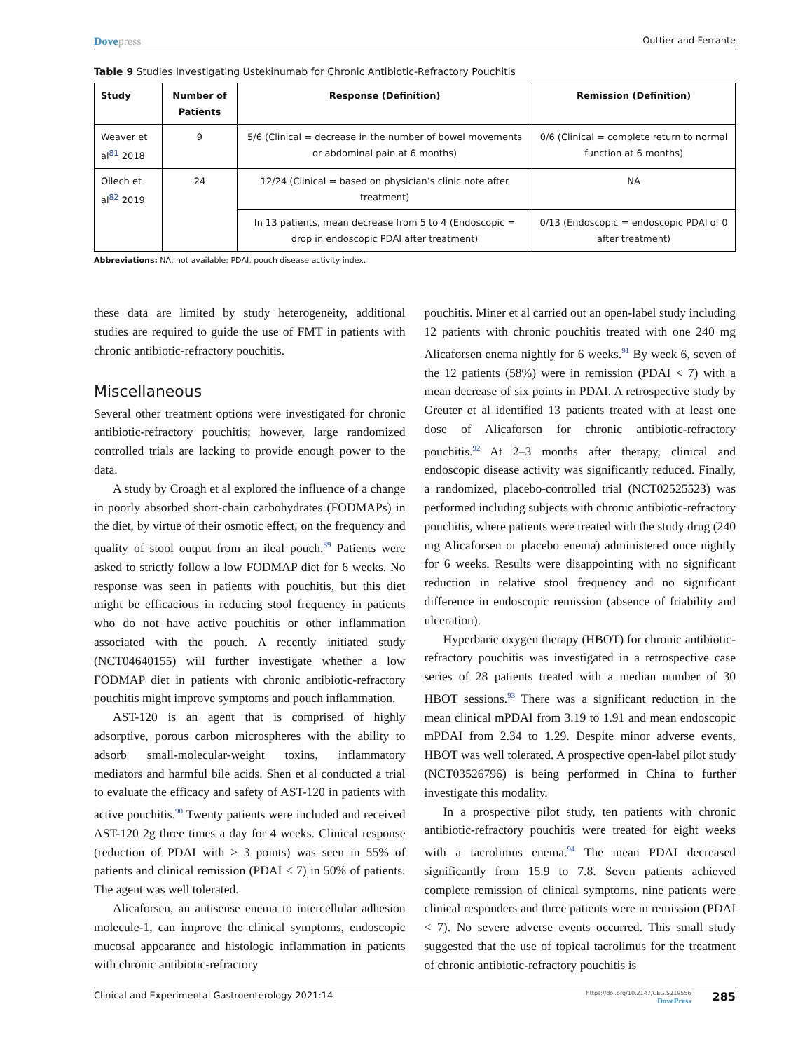Dovepress
Outtier and Ferrante
Table 9 Studies Investigating Ustekinumab for Chronic Antibiotic-Refractory Pouchitis
| Study | Number of Patients | Response (Definition) | Remission (Definition) |
| --- | --- | --- | --- |
| Weaver et al<sup>81</sup> 2018 | 9 | 5/6 (Clinical = decrease in the number of bowel movements or abdominal pain at 6 months) | 0/6 (Clinical = complete return to normal function at 6 months) |
| Ollech et al<sup>82</sup> 2019 | 24 | 12/24 (Clinical = based on physician’s clinic note after treatment) | NA |
| | | In 13 patients, mean decrease from 5 to 4 (Endoscopic = drop in endoscopic PDAI after treatment) | 0/13 (Endoscopic = endoscopic PDAI of 0 after treatment) |
Abbreviations: NA, not available; PDAI, pouch disease activity index.
these data are limited by study heterogeneity, additional studies are required to guide the use of FMT in patients with chronic antibiotic-refractory pouchitis.
Miscellaneous
Several other treatment options were investigated for chronic antibiotic-refractory pouchitis; however, large randomized controlled trials are lacking to provide enough power to the data.
A study by Croagh et al explored the influence of a change in poorly absorbed short-chain carbohydrates (FODMAPs) in the diet, by virtue of their osmotic effect, on the frequency and quality of stool output from an ileal pouch.<sup>89</sup> Patients were asked to strictly follow a low FODMAP diet for 6 weeks. No response was seen in patients with pouchitis, but this diet might be efficacious in reducing stool frequency in patients who do not have active pouchitis or other inflammation associated with the pouch. A recently initiated study (NCT04640155) will further investigate whether a low FODMAP diet in patients with chronic antibiotic-refractory pouchitis might improve symptoms and pouch inflammation.
AST-120 is an agent that is comprised of highly adsorptive, porous carbon microspheres with the ability to adsorb small-molecular-weight toxins, inflammatory mediators and harmful bile acids. Shen et al conducted a trial to evaluate the efficacy and safety of AST-120 in patients with active pouchitis.<sup>90</sup> Twenty patients were included and received AST-120 2g three times a day for 4 weeks. Clinical response (reduction of PDAI with ≥ 3 points) was seen in 55% of patients and clinical remission (PDAI < 7) in 50% of patients. The agent was well tolerated.
Alicaforsen, an antisense enema to intercellular adhesion molecule-1, can improve the clinical symptoms, endoscopic mucosal appearance and histologic inflammation in patients with chronic antibiotic-refractory
pouchitis. Miner et al carried out an open-label study including 12 patients with chronic pouchitis treated with one 240 mg Alicaforsen enema nightly for 6 weeks.<sup>91</sup> By week 6, seven of the 12 patients (58%) were in remission (PDAI < 7) with a mean decrease of six points in PDAI. A retrospective study by Greuter et al identified 13 patients treated with at least one dose of Alicaforsen for chronic antibiotic-refractory pouchitis.<sup>92</sup> At 2–3 months after therapy, clinical and endoscopic disease activity was significantly reduced. Finally, a randomized, placebo-controlled trial (NCT02525523) was performed including subjects with chronic antibiotic-refractory pouchitis, where patients were treated with the study drug (240 mg Alicaforsen or placebo enema) administered once nightly for 6 weeks. Results were disappointing with no significant reduction in relative stool frequency and no significant difference in endoscopic remission (absence of friability and ulceration).
Hyperbaric oxygen therapy (HBOT) for chronic antibiotic-refractory pouchitis was investigated in a retrospective case series of 28 patients treated with a median number of 30 HBOT sessions.<sup>93</sup> There was a significant reduction in the mean clinical mPDAI from 3.19 to 1.91 and mean endoscopic mPDAI from 2.34 to 1.29. Despite minor adverse events, HBOT was well tolerated. A prospective open-label pilot study (NCT03526796) is being performed in China to further investigate this modality.
In a prospective pilot study, ten patients with chronic antibiotic-refractory pouchitis were treated for eight weeks with a tacrolimus enema.<sup>94</sup> The mean PDAI decreased significantly from 15.9 to 7.8. Seven patients achieved complete remission of clinical symptoms, nine patients were clinical responders and three patients were in remission (PDAI < 7). No severe adverse events occurred. This small study suggested that the use of topical tacrolimus for the treatment of chronic antibiotic-refractory pouchitis is
Clinical and Experimental Gastroenterology 2021:14
https://doi.org/10.2147/CEG.S219556
DovePress
285